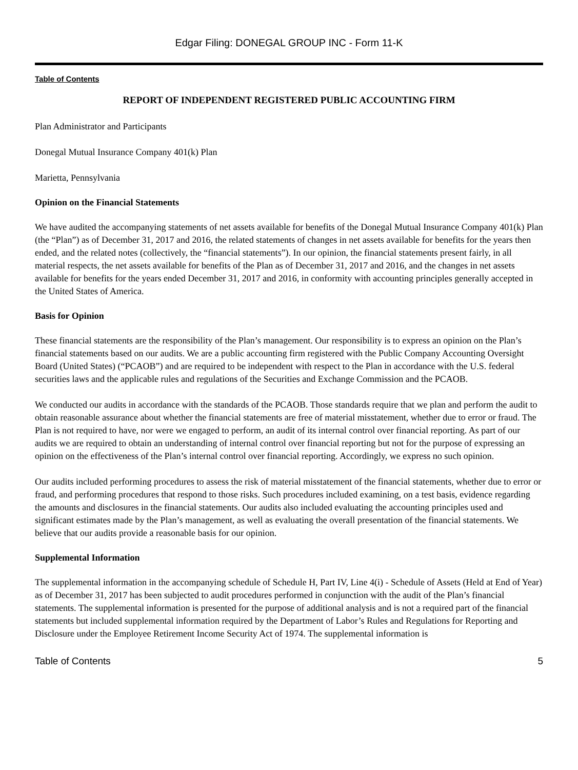Edgar Filing: DONEGAL GROUP INC - Form 11-K
Table of Contents
REPORT OF INDEPENDENT REGISTERED PUBLIC ACCOUNTING FIRM
Plan Administrator and Participants
Donegal Mutual Insurance Company 401(k) Plan
Marietta, Pennsylvania
Opinion on the Financial Statements
We have audited the accompanying statements of net assets available for benefits of the Donegal Mutual Insurance Company 401(k) Plan (the “Plan”) as of December 31, 2017 and 2016, the related statements of changes in net assets available for benefits for the years then ended, and the related notes (collectively, the “financial statements”). In our opinion, the financial statements present fairly, in all material respects, the net assets available for benefits of the Plan as of December 31, 2017 and 2016, and the changes in net assets available for benefits for the years ended December 31, 2017 and 2016, in conformity with accounting principles generally accepted in the United States of America.
Basis for Opinion
These financial statements are the responsibility of the Plan’s management. Our responsibility is to express an opinion on the Plan’s financial statements based on our audits. We are a public accounting firm registered with the Public Company Accounting Oversight Board (United States) (“PCAOB”) and are required to be independent with respect to the Plan in accordance with the U.S. federal securities laws and the applicable rules and regulations of the Securities and Exchange Commission and the PCAOB.
We conducted our audits in accordance with the standards of the PCAOB. Those standards require that we plan and perform the audit to obtain reasonable assurance about whether the financial statements are free of material misstatement, whether due to error or fraud. The Plan is not required to have, nor were we engaged to perform, an audit of its internal control over financial reporting. As part of our audits we are required to obtain an understanding of internal control over financial reporting but not for the purpose of expressing an opinion on the effectiveness of the Plan’s internal control over financial reporting. Accordingly, we express no such opinion.
Our audits included performing procedures to assess the risk of material misstatement of the financial statements, whether due to error or fraud, and performing procedures that respond to those risks. Such procedures included examining, on a test basis, evidence regarding the amounts and disclosures in the financial statements. Our audits also included evaluating the accounting principles used and significant estimates made by the Plan’s management, as well as evaluating the overall presentation of the financial statements. We believe that our audits provide a reasonable basis for our opinion.
Supplemental Information
The supplemental information in the accompanying schedule of Schedule H, Part IV, Line 4(i) - Schedule of Assets (Held at End of Year) as of December 31, 2017 has been subjected to audit procedures performed in conjunction with the audit of the Plan’s financial statements. The supplemental information is presented for the purpose of additional analysis and is not a required part of the financial statements but included supplemental information required by the Department of Labor’s Rules and Regulations for Reporting and Disclosure under the Employee Retirement Income Security Act of 1974. The supplemental information is
Table of Contents 5